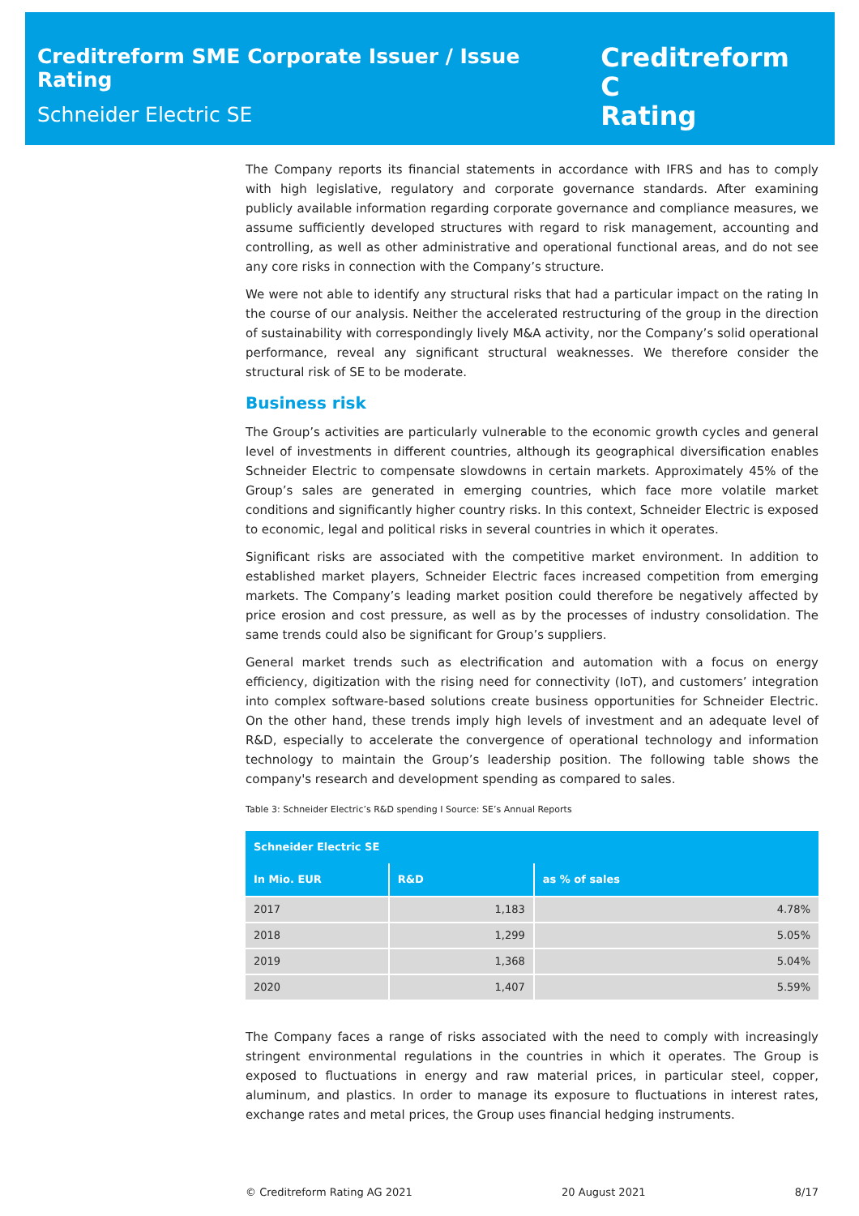Creditreform SME Corporate Issuer / Issue Rating
Schneider Electric SE
Creditreform C
Rating
The Company reports its financial statements in accordance with IFRS and has to comply with high legislative, regulatory and corporate governance standards. After examining publicly available information regarding corporate governance and compliance measures, we assume sufficiently developed structures with regard to risk management, accounting and controlling, as well as other administrative and operational functional areas, and do not see any core risks in connection with the Company’s structure.
We were not able to identify any structural risks that had a particular impact on the rating In the course of our analysis. Neither the accelerated restructuring of the group in the direction of sustainability with correspondingly lively M&A activity, nor the Company’s solid operational performance, reveal any significant structural weaknesses. We therefore consider the structural risk of SE to be moderate.
Business risk
The Group’s activities are particularly vulnerable to the economic growth cycles and general level of investments in different countries, although its geographical diversification enables Schneider Electric to compensate slowdowns in certain markets. Approximately 45% of the Group’s sales are generated in emerging countries, which face more volatile market conditions and significantly higher country risks. In this context, Schneider Electric is exposed to economic, legal and political risks in several countries in which it operates.
Significant risks are associated with the competitive market environment. In addition to established market players, Schneider Electric faces increased competition from emerging markets. The Company’s leading market position could therefore be negatively affected by price erosion and cost pressure, as well as by the processes of industry consolidation. The same trends could also be significant for Group’s suppliers.
General market trends such as electrification and automation with a focus on energy efficiency, digitization with the rising need for connectivity (IoT), and customers’ integration into complex software-based solutions create business opportunities for Schneider Electric. On the other hand, these trends imply high levels of investment and an adequate level of R&D, especially to accelerate the convergence of operational technology and information technology to maintain the Group’s leadership position. The following table shows the company's research and development spending as compared to sales.
Table 3: Schneider Electric’s R&D spending I Source: SE’s Annual Reports
| Schneider Electric SE | | |
| --- | --- | --- |
| In Mio. EUR | R&D | as % of sales |
| 2017 | 1,183 | 4.78% |
| 2018 | 1,299 | 5.05% |
| 2019 | 1,368 | 5.04% |
| 2020 | 1,407 | 5.59% |
The Company faces a range of risks associated with the need to comply with increasingly stringent environmental regulations in the countries in which it operates. The Group is exposed to fluctuations in energy and raw material prices, in particular steel, copper, aluminum, and plastics. In order to manage its exposure to fluctuations in interest rates, exchange rates and metal prices, the Group uses financial hedging instruments.
© Creditreform Rating AG 2021 20 August 2021 8/17